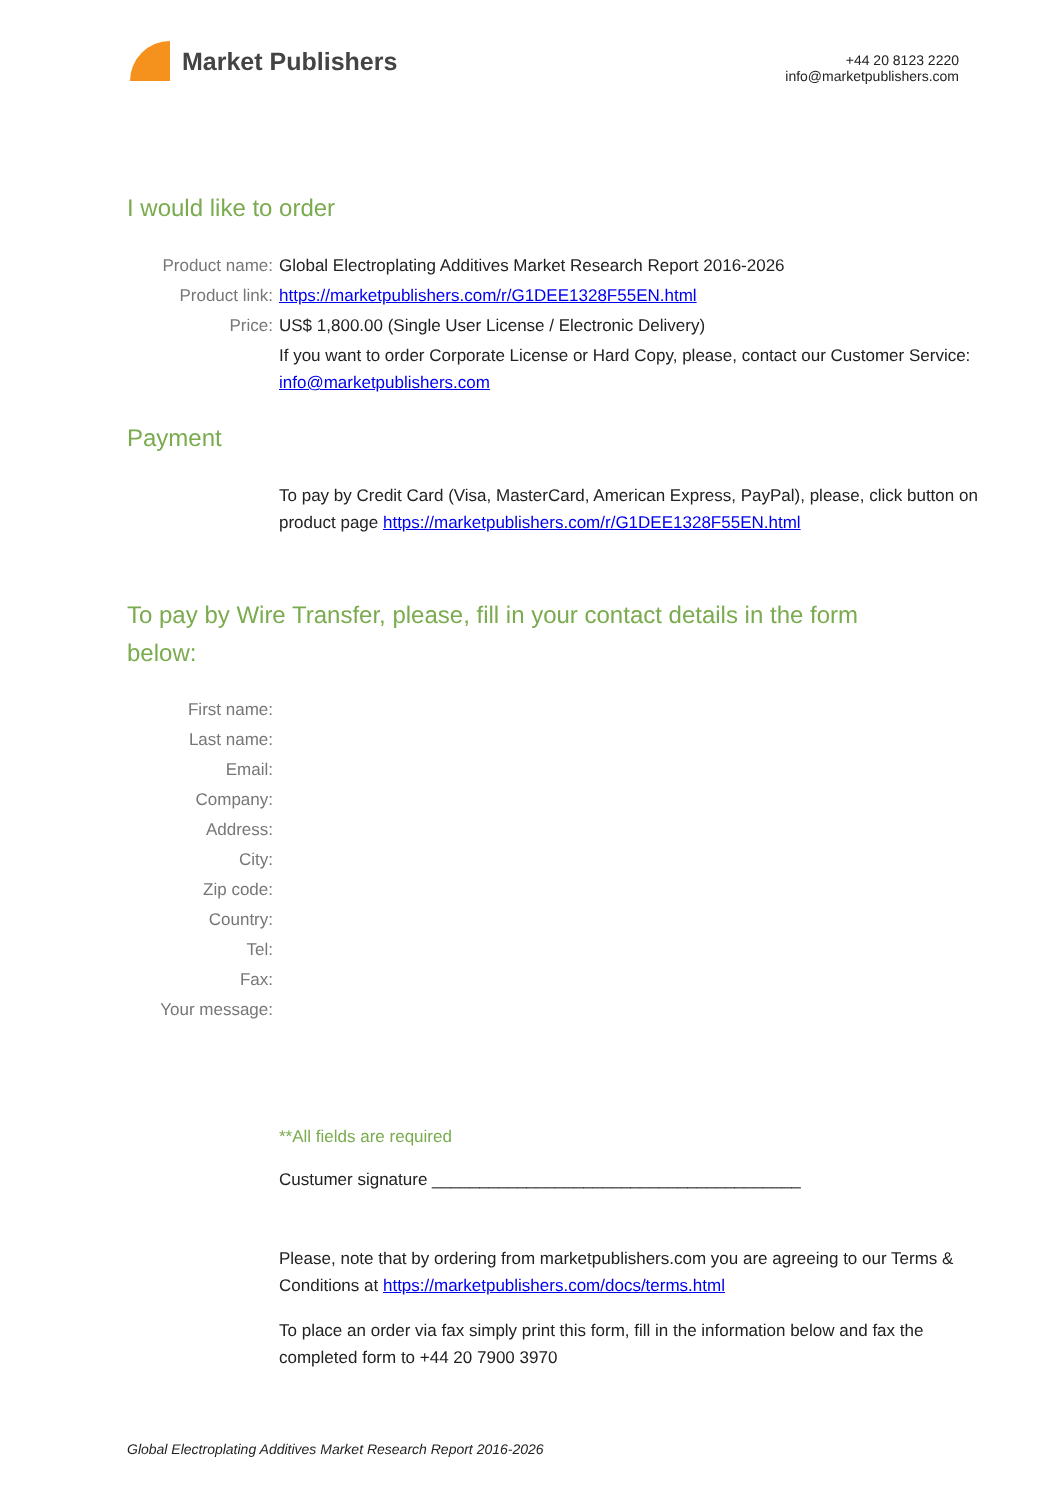Market Publishers
+44 20 8123 2220
info@marketpublishers.com
I would like to order
Product name: Global Electroplating Additives Market Research Report 2016-2026
Product link: https://marketpublishers.com/r/G1DEE1328F55EN.html
Price: US$ 1,800.00 (Single User License / Electronic Delivery)
If you want to order Corporate License or Hard Copy, please, contact our Customer Service:
info@marketpublishers.com
Payment
To pay by Credit Card (Visa, MasterCard, American Express, PayPal), please, click button on product page https://marketpublishers.com/r/G1DEE1328F55EN.html
To pay by Wire Transfer, please, fill in your contact details in the form below:
First name:
Last name:
Email:
Company:
Address:
City:
Zip code:
Country:
Tel:
Fax:
Your message:
**All fields are required
Custumer signature _______________________________________
Please, note that by ordering from marketpublishers.com you are agreeing to our Terms & Conditions at https://marketpublishers.com/docs/terms.html
To place an order via fax simply print this form, fill in the information below and fax the completed form to +44 20 7900 3970
Global Electroplating Additives Market Research Report 2016-2026